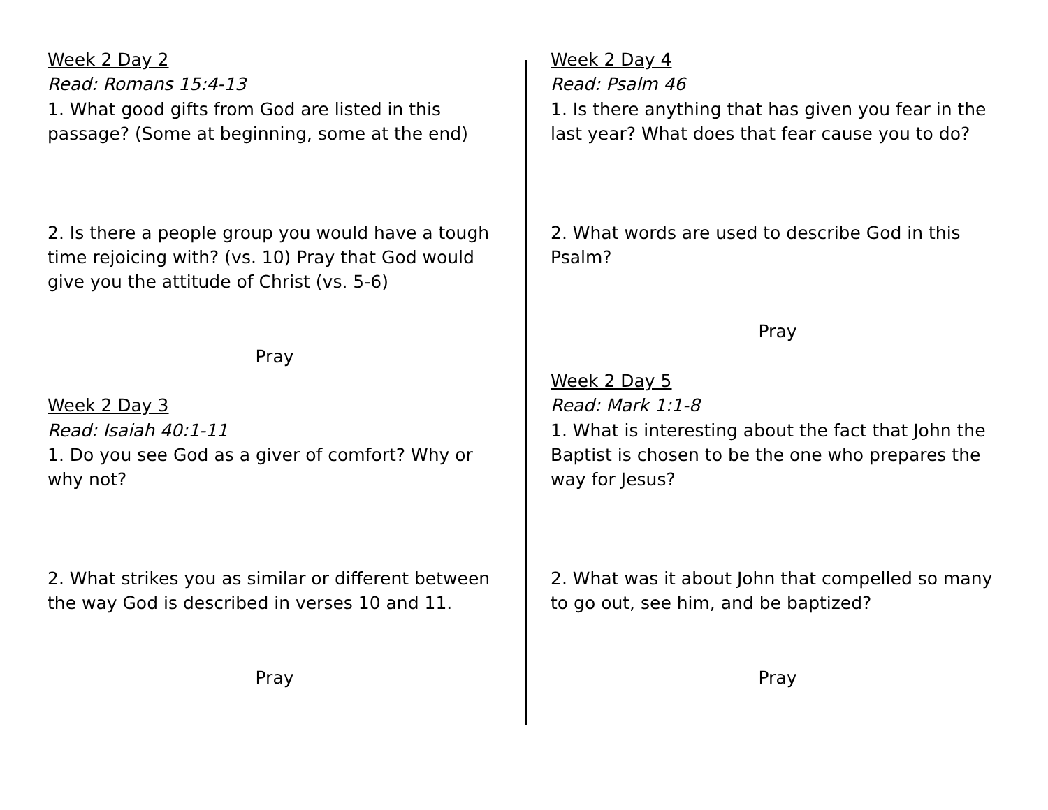Week 2 Day 2
Read: Romans 15:4-13
1. What good gifts from God are listed in this passage? (Some at beginning, some at the end)
2. Is there a people group you would have a tough time rejoicing with? (vs. 10) Pray that God would give you the attitude of Christ (vs. 5-6)
Pray
Week 2 Day 3
Read: Isaiah 40:1-11
1. Do you see God as a giver of comfort? Why or why not?
2. What strikes you as similar or different between the way God is described in verses 10 and 11.
Pray
Week 2 Day 4
Read: Psalm 46
1. Is there anything that has given you fear in the last year? What does that fear cause you to do?
2. What words are used to describe God in this Psalm?
Pray
Week 2 Day 5
Read: Mark 1:1-8
1. What is interesting about the fact that John the Baptist is chosen to be the one who prepares the way for Jesus?
2. What was it about John that compelled so many to go out, see him, and be baptized?
Pray